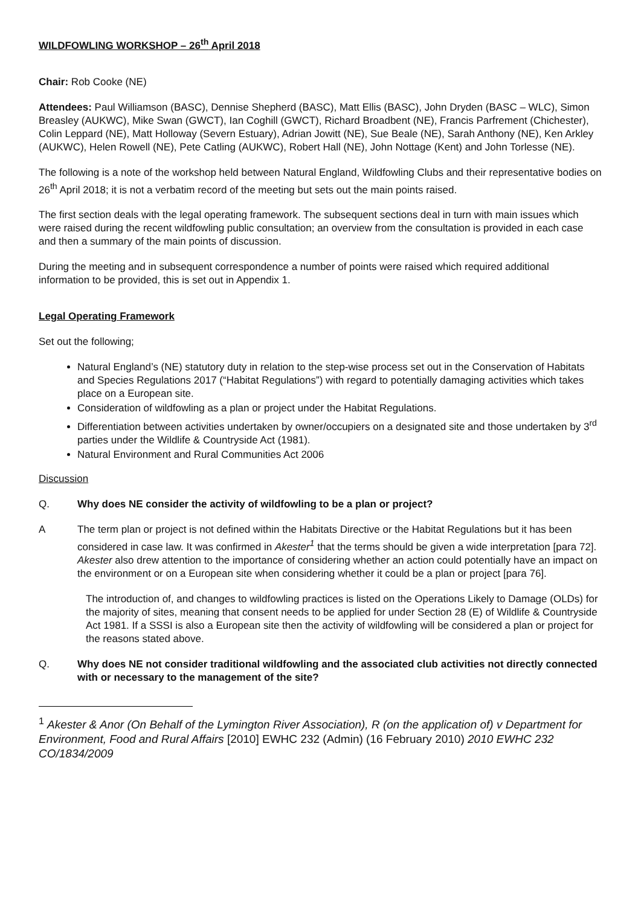WILDFOWLING WORKSHOP – 26<sup>th</sup> April 2018
Chair: Rob Cooke (NE)
Attendees: Paul Williamson (BASC), Dennise Shepherd (BASC), Matt Ellis (BASC), John Dryden (BASC – WLC), Simon Breasley (AUKWC), Mike Swan (GWCT), Ian Coghill (GWCT), Richard Broadbent (NE), Francis Parfrement (Chichester), Colin Leppard (NE), Matt Holloway (Severn Estuary), Adrian Jowitt (NE), Sue Beale (NE), Sarah Anthony (NE), Ken Arkley (AUKWC), Helen Rowell (NE), Pete Catling (AUKWC), Robert Hall (NE), John Nottage (Kent) and John Torlesse (NE).
The following is a note of the workshop held between Natural England, Wildfowling Clubs and their representative bodies on 26<sup>th</sup> April 2018; it is not a verbatim record of the meeting but sets out the main points raised.
The first section deals with the legal operating framework. The subsequent sections deal in turn with main issues which were raised during the recent wildfowling public consultation; an overview from the consultation is provided in each case and then a summary of the main points of discussion.
During the meeting and in subsequent correspondence a number of points were raised which required additional information to be provided, this is set out in Appendix 1.
Legal Operating Framework
Set out the following;
Natural England’s (NE) statutory duty in relation to the step-wise process set out in the Conservation of Habitats and Species Regulations 2017 (“Habitat Regulations”) with regard to potentially damaging activities which takes place on a European site.
Consideration of wildfowling as a plan or project under the Habitat Regulations.
Differentiation between activities undertaken by owner/occupiers on a designated site and those undertaken by 3<sup>rd</sup> parties under the Wildlife & Countryside Act (1981).
Natural Environment and Rural Communities Act 2006
Discussion
Q. Why does NE consider the activity of wildfowling to be a plan or project?
A The term plan or project is not defined within the Habitats Directive or the Habitat Regulations but it has been considered in case law. It was confirmed in Akester<sup>1</sup> that the terms should be given a wide interpretation [para 72]. Akester also drew attention to the importance of considering whether an action could potentially have an impact on the environment or on a European site when considering whether it could be a plan or project [para 76].
The introduction of, and changes to wildfowling practices is listed on the Operations Likely to Damage (OLDs) for the majority of sites, meaning that consent needs to be applied for under Section 28 (E) of Wildlife & Countryside Act 1981. If a SSSI is also a European site then the activity of wildfowling will be considered a plan or project for the reasons stated above.
Q. Why does NE not consider traditional wildfowling and the associated club activities not directly connected with or necessary to the management of the site?
<sup>1</sup> Akester & Anor (On Behalf of the Lymington River Association), R (on the application of) v Department for Environment, Food and Rural Affairs [2010] EWHC 232 (Admin) (16 February 2010) 2010 EWHC 232
CO/1834/2009